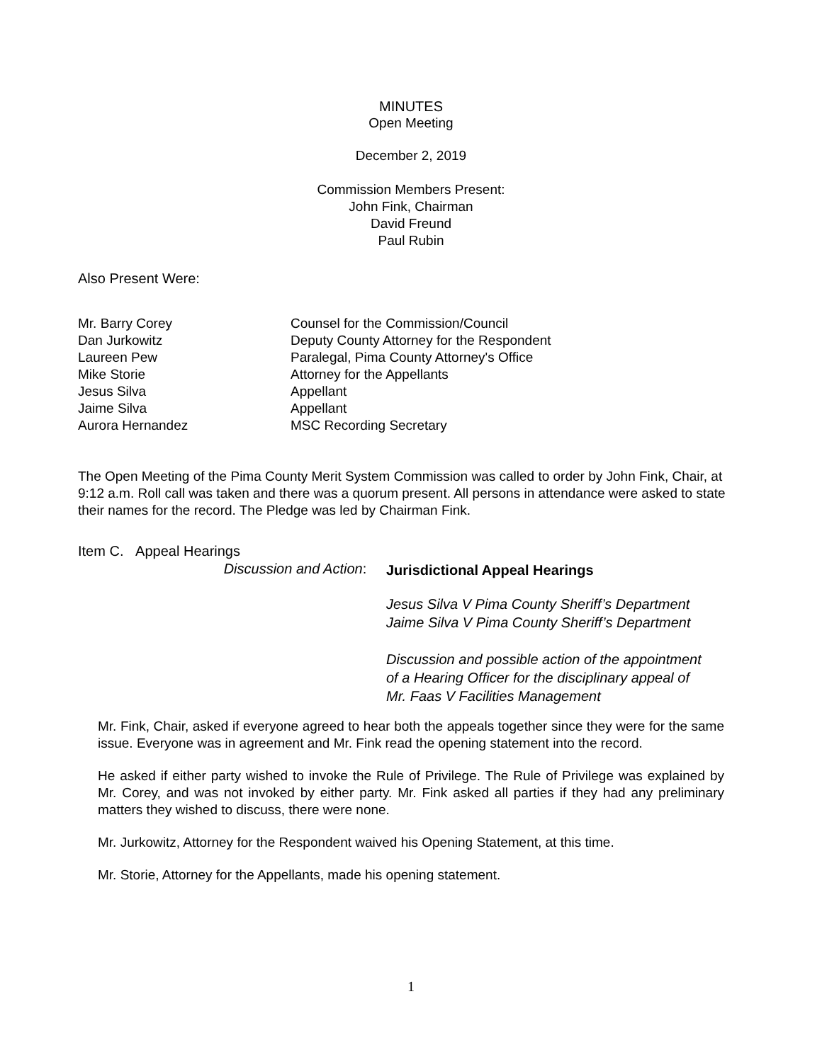MINUTES
Open Meeting
December 2, 2019
Commission Members Present:
John Fink, Chairman
David Freund
Paul Rubin
Also Present Were:
| Mr. Barry Corey | Counsel for the Commission/Council |
| Dan Jurkowitz | Deputy County Attorney for the Respondent |
| Laureen Pew | Paralegal, Pima County Attorney's Office |
| Mike Storie | Attorney for the Appellants |
| Jesus Silva | Appellant |
| Jaime Silva | Appellant |
| Aurora Hernandez | MSC Recording Secretary |
The Open Meeting of the Pima County Merit System Commission was called to order by John Fink, Chair, at 9:12 a.m. Roll call was taken and there was a quorum present. All persons in attendance were asked to state their names for the record. The Pledge was led by Chairman Fink.
Item C. Appeal Hearings
Discussion and Action:
Jurisdictional Appeal Hearings
Jesus Silva V Pima County Sheriff’s Department
Jaime Silva V Pima County Sheriff’s Department
Discussion and possible action of the appointment of a Hearing Officer for the disciplinary appeal of Mr. Faas V Facilities Management
Mr. Fink, Chair, asked if everyone agreed to hear both the appeals together since they were for the same issue. Everyone was in agreement and Mr. Fink read the opening statement into the record.
He asked if either party wished to invoke the Rule of Privilege. The Rule of Privilege was explained by Mr. Corey, and was not invoked by either party. Mr. Fink asked all parties if they had any preliminary matters they wished to discuss, there were none.
Mr. Jurkowitz, Attorney for the Respondent waived his Opening Statement, at this time.
Mr. Storie, Attorney for the Appellants, made his opening statement.
1